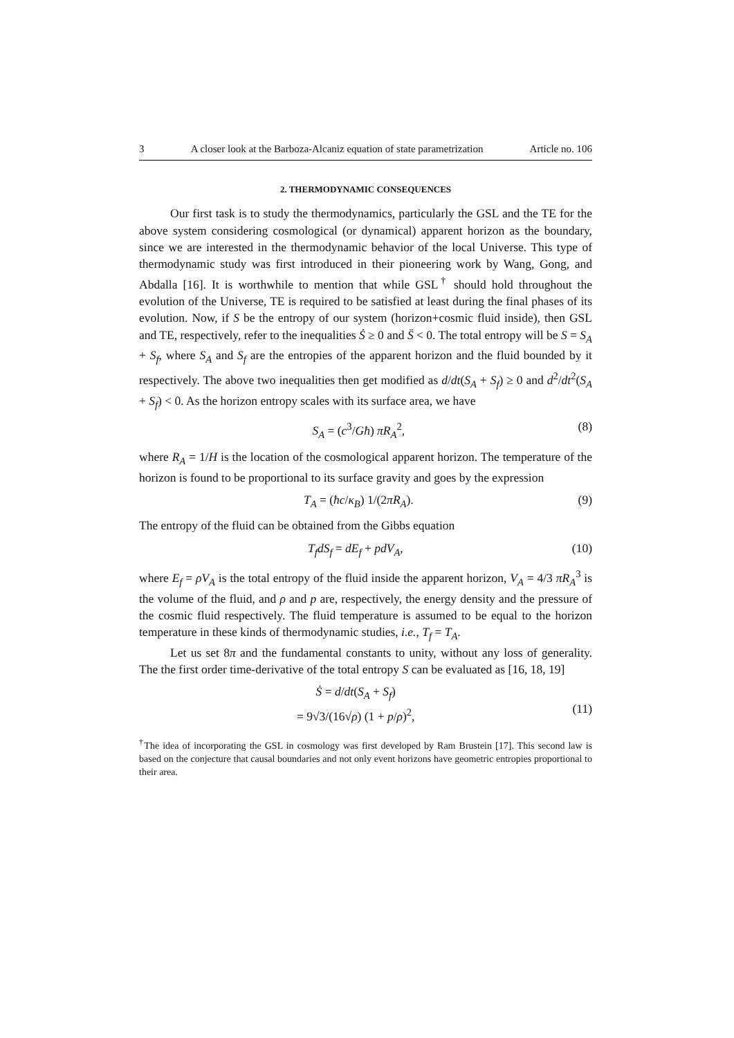3 A closer look at the Barboza-Alcaniz equation of state parametrization Article no. 106
2. THERMODYNAMIC CONSEQUENCES
Our first task is to study the thermodynamics, particularly the GSL and the TE for the above system considering cosmological (or dynamical) apparent horizon as the boundary, since we are interested in the thermodynamic behavior of the local Universe. This type of thermodynamic study was first introduced in their pioneering work by Wang, Gong, and Abdalla [16]. It is worthwhile to mention that while GSL<sup>†</sup> should hold throughout the evolution of the Universe, TE is required to be satisfied at least during the final phases of its evolution. Now, if S be the entropy of our system (horizon+cosmic fluid inside), then GSL and TE, respectively, refer to the inequalities Ṡ ≥ 0 and S̈ < 0. The total entropy will be S = S<sub>A</sub> + S<sub>f</sub>, where S<sub>A</sub> and S<sub>f</sub> are the entropies of the apparent horizon and the fluid bounded by it respectively. The above two inequalities then get modified as d/dt(S<sub>A</sub> + S<sub>f</sub>) ≥ 0 and d<sup>2</sup>/dt<sup>2</sup>(S<sub>A</sub> + S<sub>f</sub>) < 0. As the horizon entropy scales with its surface area, we have
S<sub>A</sub> = (c<sup>3</sup>/Għ) πR<sub>A</sub><sup>2</sup>, (8)
where R<sub>A</sub> = 1/H is the location of the cosmological apparent horizon. The temperature of the horizon is found to be proportional to its surface gravity and goes by the expression
T<sub>A</sub> = (ħc/κ<sub>B</sub>) 1/(2πR<sub>A</sub>). (9)
The entropy of the fluid can be obtained from the Gibbs equation
T<sub>f</sub>dS<sub>f</sub> = dE<sub>f</sub> + pdV<sub>A</sub>, (10)
where E<sub>f</sub> = ρV<sub>A</sub> is the total entropy of the fluid inside the apparent horizon, V<sub>A</sub> = 4/3 πR<sub>A</sub><sup>3</sup> is the volume of the fluid, and ρ and p are, respectively, the energy density and the pressure of the cosmic fluid respectively. The fluid temperature is assumed to be equal to the horizon temperature in these kinds of thermodynamic studies, i.e., T<sub>f</sub> = T<sub>A</sub>.
Let us set 8π and the fundamental constants to unity, without any loss of generality. The the first order time-derivative of the total entropy S can be evaluated as [16, 18, 19]
Ṡ = d/dt(S<sub>A</sub> + S<sub>f</sub>)
= 9√3/(16√ρ) (1 + p/ρ)<sup>2</sup>,
(11)
<sup>†</sup> The idea of incorporating the GSL in cosmology was first developed by Ram Brustein [17]. This second law is based on the conjecture that causal boundaries and not only event horizons have geometric entropies proportional to their area.